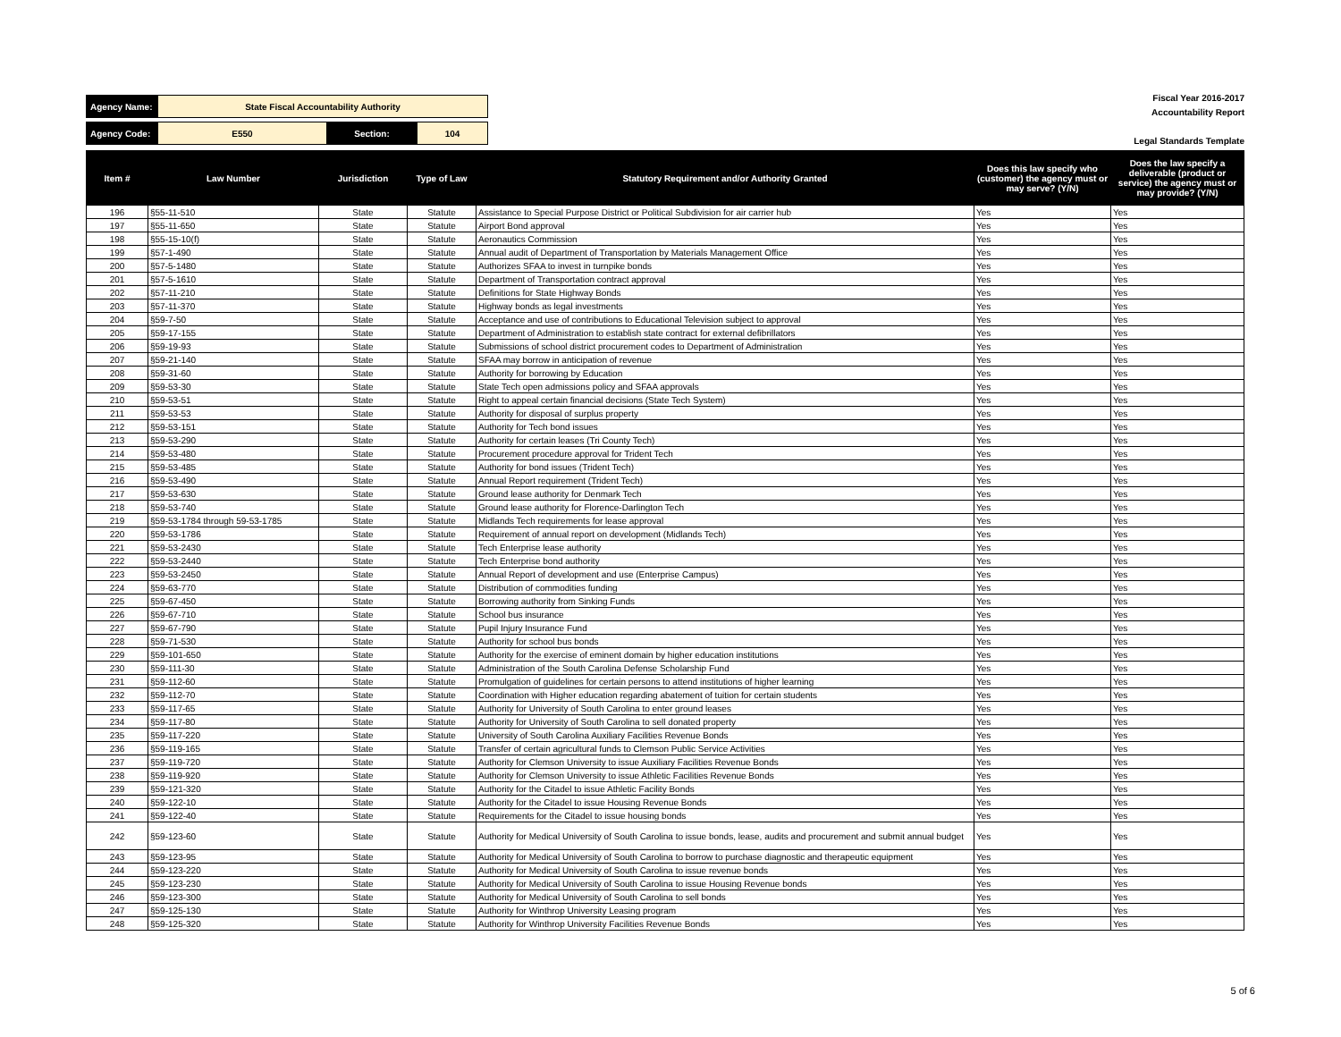| Agency Name: | State Fiscal Accountability Authority | | |
| Agency Code: | E550 | Section: | 104 |
Fiscal Year 2016-2017
Accountability Report
Legal Standards Template
| Item # | Law Number | Jurisdiction | Type of Law | Statutory Requirement and/or Authority Granted | Does this law specify who (customer) the agency must or may serve? (Y/N) | Does the law specify a deliverable (product or service) the agency must or may provide? (Y/N) |
| --- | --- | --- | --- | --- | --- | --- |
| 196 | §55-11-510 | State | Statute | Assistance to Special Purpose District or Political Subdivision for air carrier hub | Yes | Yes |
| 197 | §55-11-650 | State | Statute | Airport Bond approval | Yes | Yes |
| 198 | §55-15-10(f) | State | Statute | Aeronautics Commission | Yes | Yes |
| 199 | §57-1-490 | State | Statute | Annual audit of Department of Transportation by Materials Management Office | Yes | Yes |
| 200 | §57-5-1480 | State | Statute | Authorizes SFAA to invest in turnpike bonds | Yes | Yes |
| 201 | §57-5-1610 | State | Statute | Department of Transportation contract approval | Yes | Yes |
| 202 | §57-11-210 | State | Statute | Definitions for State Highway Bonds | Yes | Yes |
| 203 | §57-11-370 | State | Statute | Highway bonds as legal investments | Yes | Yes |
| 204 | §59-7-50 | State | Statute | Acceptance and use of contributions to Educational Television subject to approval | Yes | Yes |
| 205 | §59-17-155 | State | Statute | Department of Administration to establish state contract for external defibrillators | Yes | Yes |
| 206 | §59-19-93 | State | Statute | Submissions of school district procurement codes to Department of Administration | Yes | Yes |
| 207 | §59-21-140 | State | Statute | SFAA may borrow in anticipation of revenue | Yes | Yes |
| 208 | §59-31-60 | State | Statute | Authority for borrowing by Education | Yes | Yes |
| 209 | §59-53-30 | State | Statute | State Tech open admissions policy and SFAA approvals | Yes | Yes |
| 210 | §59-53-51 | State | Statute | Right to appeal certain financial decisions (State Tech System) | Yes | Yes |
| 211 | §59-53-53 | State | Statute | Authority for disposal of surplus property | Yes | Yes |
| 212 | §59-53-151 | State | Statute | Authority for Tech bond issues | Yes | Yes |
| 213 | §59-53-290 | State | Statute | Authority for certain leases (Tri County Tech) | Yes | Yes |
| 214 | §59-53-480 | State | Statute | Procurement procedure approval for Trident Tech | Yes | Yes |
| 215 | §59-53-485 | State | Statute | Authority for bond issues (Trident Tech) | Yes | Yes |
| 216 | §59-53-490 | State | Statute | Annual Report requirement (Trident Tech) | Yes | Yes |
| 217 | §59-53-630 | State | Statute | Ground lease authority for Denmark Tech | Yes | Yes |
| 218 | §59-53-740 | State | Statute | Ground lease authority for Florence-Darlington Tech | Yes | Yes |
| 219 | §59-53-1784 through 59-53-1785 | State | Statute | Midlands Tech requirements for lease approval | Yes | Yes |
| 220 | §59-53-1786 | State | Statute | Requirement of annual report on development (Midlands Tech) | Yes | Yes |
| 221 | §59-53-2430 | State | Statute | Tech Enterprise lease authority | Yes | Yes |
| 222 | §59-53-2440 | State | Statute | Tech Enterprise bond authority | Yes | Yes |
| 223 | §59-53-2450 | State | Statute | Annual Report of development and use (Enterprise Campus) | Yes | Yes |
| 224 | §59-63-770 | State | Statute | Distribution of commodities funding | Yes | Yes |
| 225 | §59-67-450 | State | Statute | Borrowing authority from Sinking Funds | Yes | Yes |
| 226 | §59-67-710 | State | Statute | School bus insurance | Yes | Yes |
| 227 | §59-67-790 | State | Statute | Pupil Injury Insurance Fund | Yes | Yes |
| 228 | §59-71-530 | State | Statute | Authority for school bus bonds | Yes | Yes |
| 229 | §59-101-650 | State | Statute | Authority for the exercise of eminent domain by higher education institutions | Yes | Yes |
| 230 | §59-111-30 | State | Statute | Administration of the South Carolina Defense Scholarship Fund | Yes | Yes |
| 231 | §59-112-60 | State | Statute | Promulgation of guidelines for certain persons to attend institutions of higher learning | Yes | Yes |
| 232 | §59-112-70 | State | Statute | Coordination with Higher education regarding abatement of tuition for certain students | Yes | Yes |
| 233 | §59-117-65 | State | Statute | Authority for University of South Carolina to enter ground leases | Yes | Yes |
| 234 | §59-117-80 | State | Statute | Authority for University of South Carolina to sell donated property | Yes | Yes |
| 235 | §59-117-220 | State | Statute | University of South Carolina Auxiliary Facilities Revenue Bonds | Yes | Yes |
| 236 | §59-119-165 | State | Statute | Transfer of certain agricultural funds to Clemson Public Service Activities | Yes | Yes |
| 237 | §59-119-720 | State | Statute | Authority for Clemson University to issue Auxiliary Facilities Revenue Bonds | Yes | Yes |
| 238 | §59-119-920 | State | Statute | Authority for Clemson University to issue Athletic Facilities Revenue Bonds | Yes | Yes |
| 239 | §59-121-320 | State | Statute | Authority for the Citadel to issue Athletic Facility Bonds | Yes | Yes |
| 240 | §59-122-10 | State | Statute | Authority for the Citadel to issue Housing Revenue Bonds | Yes | Yes |
| 241 | §59-122-40 | State | Statute | Requirements for the Citadel to issue housing bonds | Yes | Yes |
| 242 | §59-123-60 | State | Statute | Authority for Medical University of South Carolina to issue bonds, lease, audits and procurement and submit annual budget | Yes | Yes |
| 243 | §59-123-95 | State | Statute | Authority for Medical University of South Carolina to borrow to purchase diagnostic and therapeutic equipment | Yes | Yes |
| 244 | §59-123-220 | State | Statute | Authority for Medical University of South Carolina to issue revenue bonds | Yes | Yes |
| 245 | §59-123-230 | State | Statute | Authority for Medical University of South Carolina to issue Housing Revenue bonds | Yes | Yes |
| 246 | §59-123-300 | State | Statute | Authority for Medical University of South Carolina to sell bonds | Yes | Yes |
| 247 | §59-125-130 | State | Statute | Authority for Winthrop University Leasing program | Yes | Yes |
| 248 | §59-125-320 | State | Statute | Authority for Winthrop University Facilities Revenue Bonds | Yes | Yes |
5 of 6